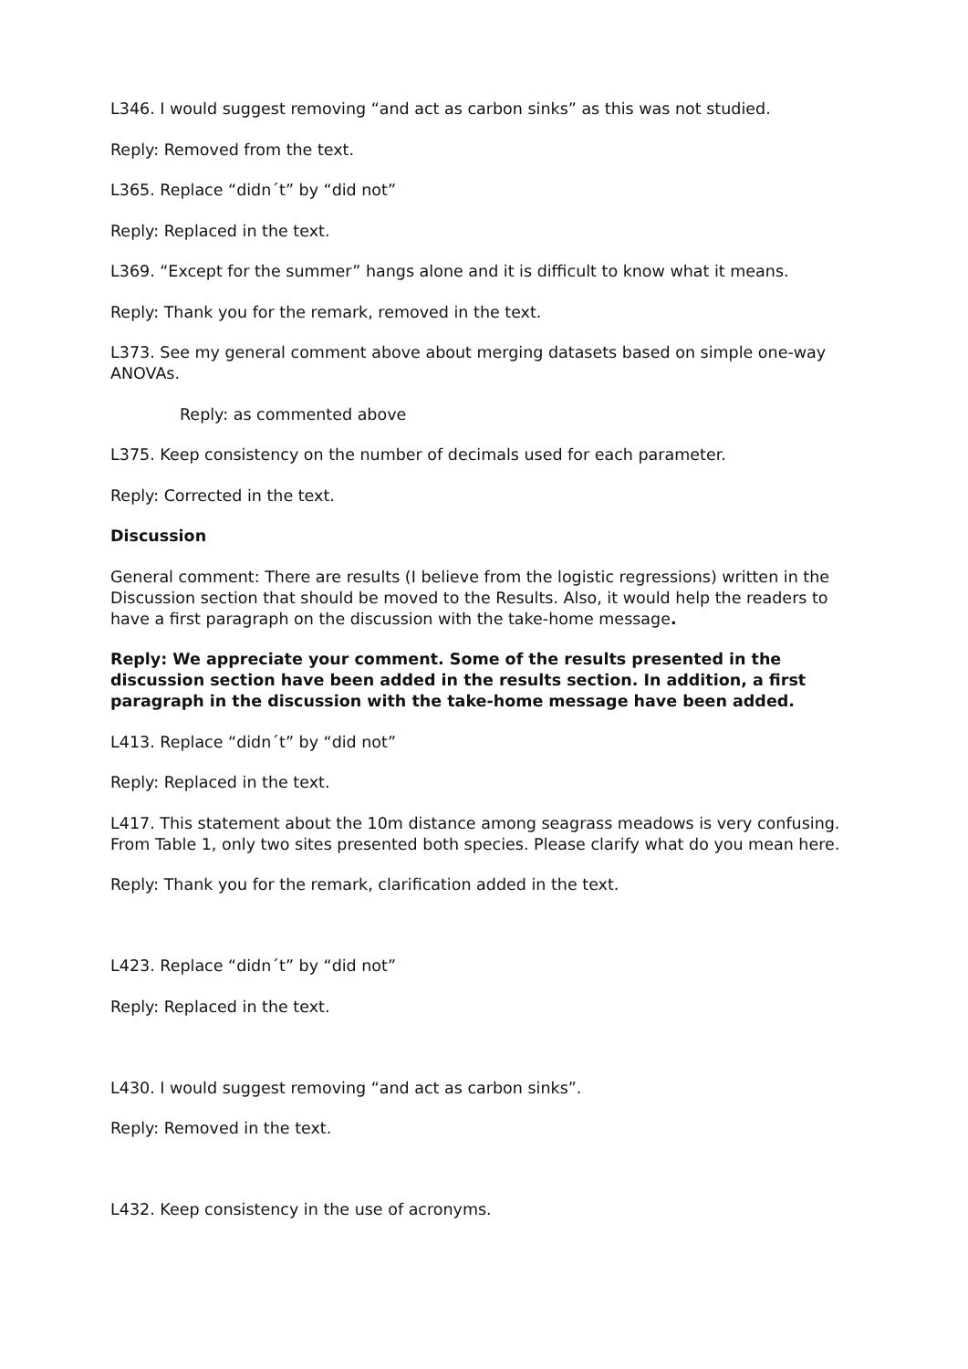L346. I would suggest removing “and act as carbon sinks” as this was not studied.
Reply: Removed from the text.
L365. Replace “didn´t” by “did not”
Reply: Replaced in the text.
L369. “Except for the summer” hangs alone and it is difficult to know what it means.
Reply: Thank you for the remark, removed in the text.
L373. See my general comment above about merging datasets based on simple one-way ANOVAs.
Reply: as commented above
L375. Keep consistency on the number of decimals used for each parameter.
Reply: Corrected in the text.
Discussion
General comment: There are results (I believe from the logistic regressions) written in the Discussion section that should be moved to the Results. Also, it would help the readers to have a first paragraph on the discussion with the take-home message.
Reply: We appreciate your comment. Some of the results presented in the discussion section have been added in the results section. In addition, a first paragraph in the discussion with the take-home message have been added.
L413. Replace “didn´t” by “did not”
Reply: Replaced in the text.
L417. This statement about the 10m distance among seagrass meadows is very confusing. From Table 1, only two sites presented both species. Please clarify what do you mean here.
Reply: Thank you for the remark, clarification added in the text.
L423. Replace “didn´t” by “did not”
Reply: Replaced in the text.
L430. I would suggest removing “and act as carbon sinks”.
Reply: Removed in the text.
L432. Keep consistency in the use of acronyms.